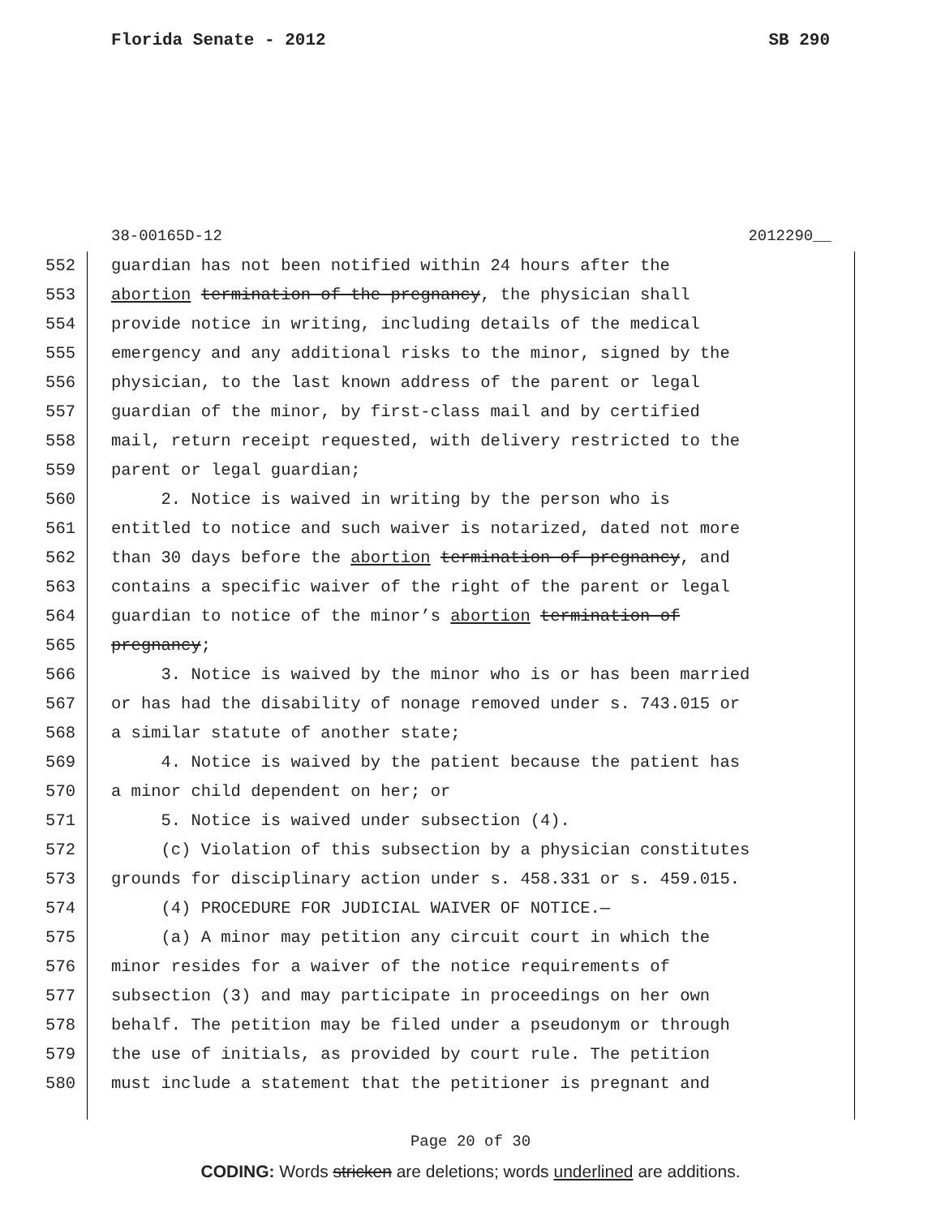Florida Senate - 2012 SB 290
38-00165D-12 2012290__
552 guardian has not been notified within 24 hours after the
553 abortion termination of the pregnancy, the physician shall
554 provide notice in writing, including details of the medical
555 emergency and any additional risks to the minor, signed by the
556 physician, to the last known address of the parent or legal
557 guardian of the minor, by first-class mail and by certified
558 mail, return receipt requested, with delivery restricted to the
559 parent or legal guardian;
560 2. Notice is waived in writing by the person who is
561 entitled to notice and such waiver is notarized, dated not more
562 than 30 days before the abortion termination of pregnancy, and
563 contains a specific waiver of the right of the parent or legal
564 guardian to notice of the minor’s abortion termination of
565 pregnancy;
566 3. Notice is waived by the minor who is or has been married
567 or has had the disability of nonage removed under s. 743.015 or
568 a similar statute of another state;
569 4. Notice is waived by the patient because the patient has
570 a minor child dependent on her; or
571 5. Notice is waived under subsection (4).
572 (c) Violation of this subsection by a physician constitutes
573 grounds for disciplinary action under s. 458.331 or s. 459.015.
574 (4) PROCEDURE FOR JUDICIAL WAIVER OF NOTICE.—
575 (a) A minor may petition any circuit court in which the
576 minor resides for a waiver of the notice requirements of
577 subsection (3) and may participate in proceedings on her own
578 behalf. The petition may be filed under a pseudonym or through
579 the use of initials, as provided by court rule. The petition
580 must include a statement that the petitioner is pregnant and
Page 20 of 30
CODING: Words stricken are deletions; words underlined are additions.